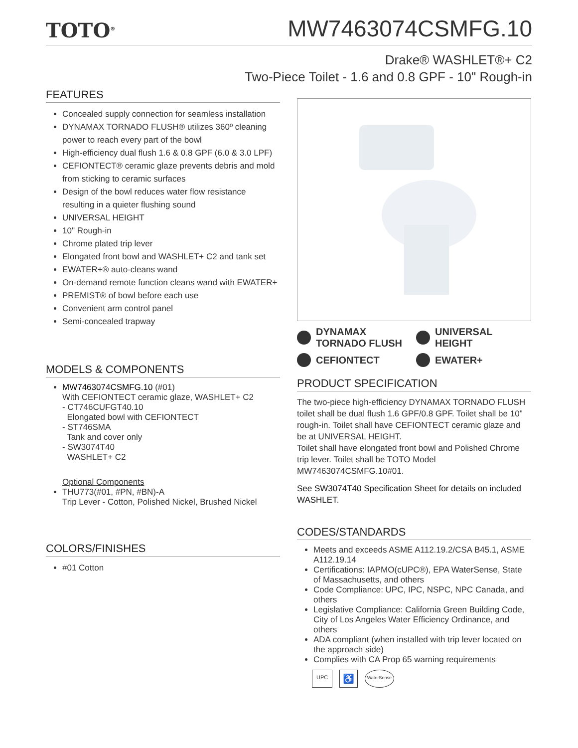TOTO<sup>®</sup>
MW7463074CSMFG.10
Drake® WASHLET®+ C2
Two-Piece Toilet - 1.6 and 0.8 GPF - 10" Rough-in
FEATURES
Concealed supply connection for seamless installation
DYNAMAX TORNADO FLUSH® utilizes 360º cleaning power to reach every part of the bowl
High-efficiency dual flush 1.6 & 0.8 GPF (6.0 & 3.0 LPF)
CEFIONTECT® ceramic glaze prevents debris and mold from sticking to ceramic surfaces
Design of the bowl reduces water flow resistance resulting in a quieter flushing sound
UNIVERSAL HEIGHT
10" Rough-in
Chrome plated trip lever
Elongated front bowl and WASHLET+ C2 and tank set
EWATER+® auto-cleans wand
On-demand remote function cleans wand with EWATER+
PREMIST® of bowl before each use
Convenient arm control panel
Semi-concealed trapway
MODELS & COMPONENTS
MW7463074CSMFG.10 (#01)
With CEFIONTECT ceramic glaze, WASHLET+ C2
- CT746CUFGT40.10
Elongated bowl with CEFIONTECT
- ST746SMA
Tank and cover only
- SW3074T40
WASHLET+ C2
Optional Components
THU773(#01, #PN, #BN)-A
Trip Lever - Cotton, Polished Nickel, Brushed Nickel
COLORS/FINISHES
#01 Cotton
DYNAMAX
TORNADO FLUSH
UNIVERSAL HEIGHT
CEFIONTECT
EWATER+
PRODUCT SPECIFICATION
The two-piece high-efficiency DYNAMAX TORNADO FLUSH toilet shall be dual flush 1.6 GPF/0.8 GPF. Toilet shall be 10" rough-in. Toilet shall have CEFIONTECT ceramic glaze and be at UNIVERSAL HEIGHT.
Toilet shall have elongated front bowl and Polished Chrome trip lever. Toilet shall be TOTO Model MW7463074CSMFG.10#01.
See SW3074T40 Specification Sheet for details on included WASHLET.
CODES/STANDARDS
Meets and exceeds ASME A112.19.2/CSA B45.1, ASME A112.19.14
Certifications: IAPMO(cUPC®), EPA WaterSense, State of Massachusetts, and others
Code Compliance: UPC, IPC, NSPC, NPC Canada, and others
Legislative Compliance: California Green Building Code, City of Los Angeles Water Efficiency Ordinance, and others
ADA compliant (when installed with trip lever located on the approach side)
Complies with CA Prop 65 warning requirements
UPC ♿ WaterSense